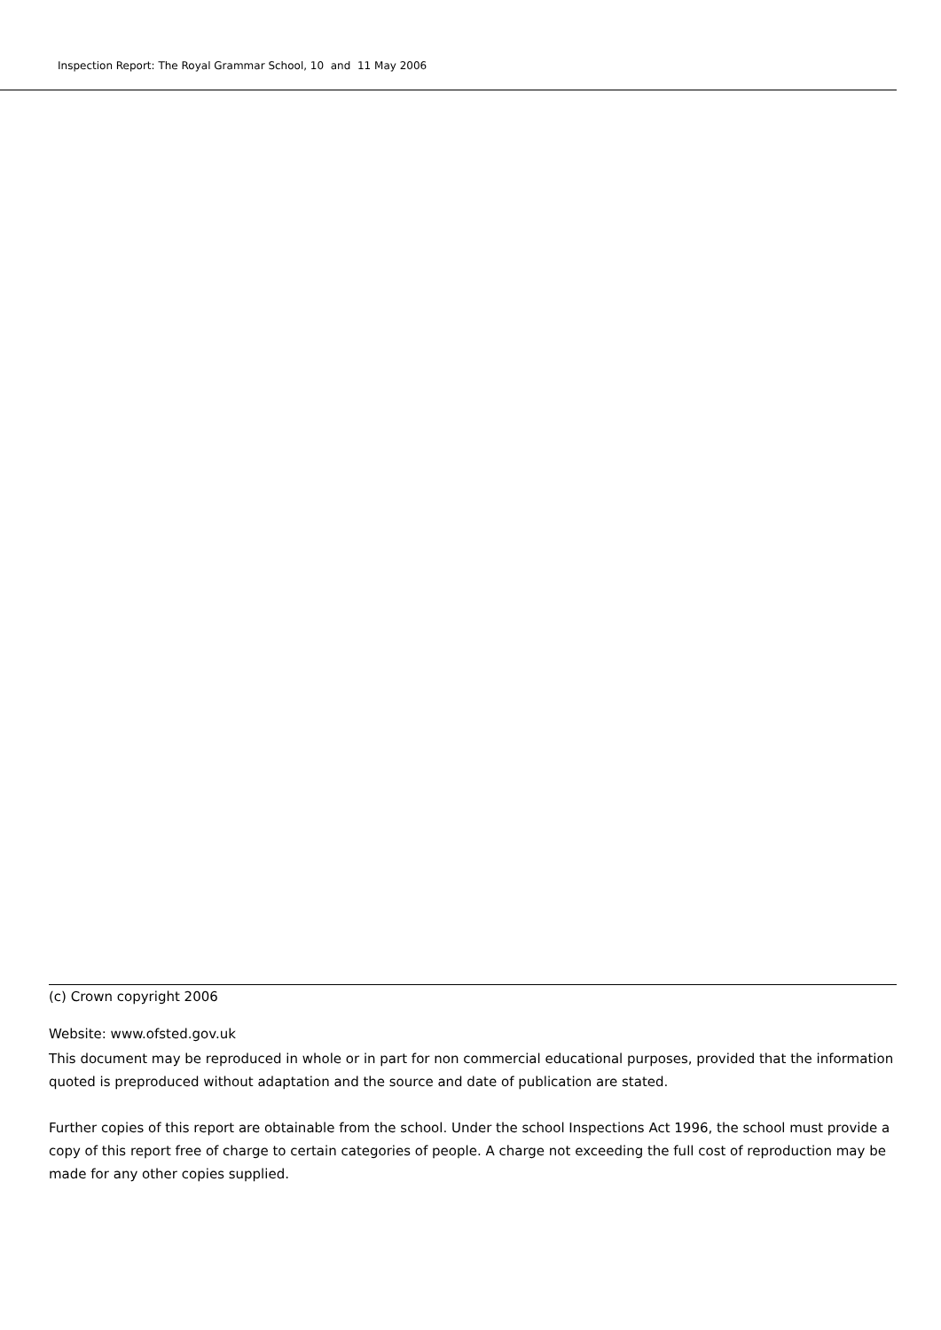Inspection Report: The Royal Grammar School, 10 and 11 May 2006
(c) Crown copyright 2006
Website: www.ofsted.gov.uk
This document may be reproduced in whole or in part for non commercial educational purposes, provided that the information quoted is preproduced without adaptation and the source and date of publication are stated.
Further copies of this report are obtainable from the school. Under the school Inspections Act 1996, the school must provide a copy of this report free of charge to certain categories of people. A charge not exceeding the full cost of reproduction may be made for any other copies supplied.